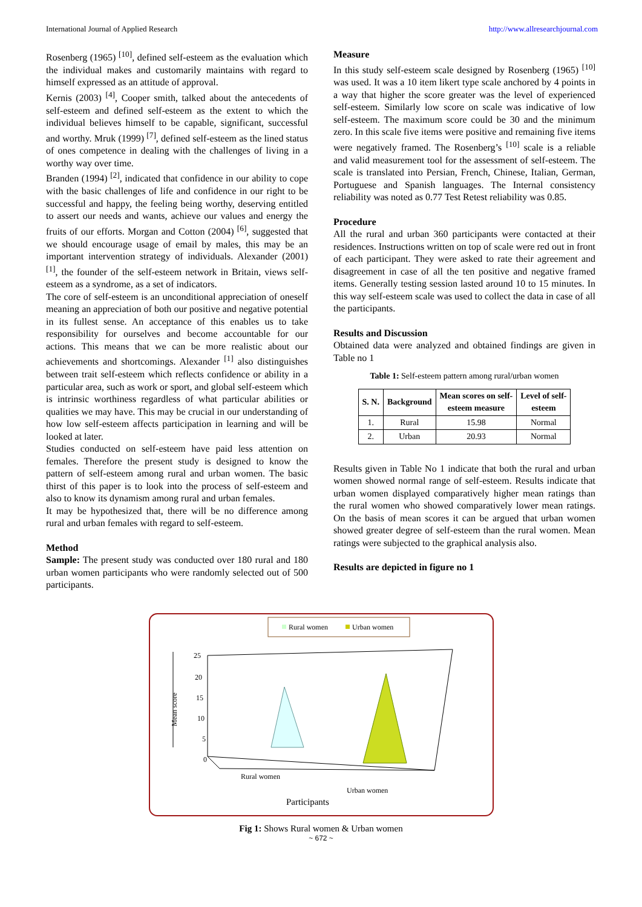International Journal of Applied Research http://www.allresearchjournal.com
Rosenberg (1965) <sup>[10]</sup>, defined self-esteem as the evaluation which the individual makes and customarily maintains with regard to himself expressed as an attitude of approval.
Kernis (2003) <sup>[4]</sup>, Cooper smith, talked about the antecedents of self-esteem and defined self-esteem as the extent to which the individual believes himself to be capable, significant, successful and worthy. Mruk (1999) <sup>[7]</sup>, defined self-esteem as the lined status of ones competence in dealing with the challenges of living in a worthy way over time.
Branden (1994) <sup>[2]</sup>, indicated that confidence in our ability to cope with the basic challenges of life and confidence in our right to be successful and happy, the feeling being worthy, deserving entitled to assert our needs and wants, achieve our values and energy the fruits of our efforts. Morgan and Cotton (2004) <sup>[6]</sup>, suggested that we should encourage usage of email by males, this may be an important intervention strategy of individuals. Alexander (2001) <sup>[1]</sup>, the founder of the self-esteem network in Britain, views self-esteem as a syndrome, as a set of indicators.
The core of self-esteem is an unconditional appreciation of oneself meaning an appreciation of both our positive and negative potential in its fullest sense. An acceptance of this enables us to take responsibility for ourselves and become accountable for our actions. This means that we can be more realistic about our achievements and shortcomings. Alexander <sup>[1]</sup> also distinguishes between trait self-esteem which reflects confidence or ability in a particular area, such as work or sport, and global self-esteem which is intrinsic worthiness regardless of what particular abilities or qualities we may have. This may be crucial in our understanding of how low self-esteem affects participation in learning and will be looked at later.
Studies conducted on self-esteem have paid less attention on females. Therefore the present study is designed to know the pattern of self-esteem among rural and urban women. The basic thirst of this paper is to look into the process of self-esteem and also to know its dynamism among rural and urban females.
It may be hypothesized that, there will be no difference among rural and urban females with regard to self-esteem.
Method
Sample: The present study was conducted over 180 rural and 180 urban women participants who were randomly selected out of 500 participants.
Measure
In this study self-esteem scale designed by Rosenberg (1965) <sup>[10]</sup> was used. It was a 10 item likert type scale anchored by 4 points in a way that higher the score greater was the level of experienced self-esteem. Similarly low score on scale was indicative of low self-esteem. The maximum score could be 30 and the minimum zero. In this scale five items were positive and remaining five items were negatively framed. The Rosenberg’s <sup>[10]</sup> scale is a reliable and valid measurement tool for the assessment of self-esteem. The scale is translated into Persian, French, Chinese, Italian, German, Portuguese and Spanish languages. The Internal consistency reliability was noted as 0.77 Test Retest reliability was 0.85.
Procedure
All the rural and urban 360 participants were contacted at their residences. Instructions written on top of scale were red out in front of each participant. They were asked to rate their agreement and disagreement in case of all the ten positive and negative framed items. Generally testing session lasted around 10 to 15 minutes. In this way self-esteem scale was used to collect the data in case of all the participants.
Results and Discussion
Obtained data were analyzed and obtained findings are given in Table no 1
Table 1: Self-esteem pattern among rural/urban women
| S. N. | Background | Mean scores on self- esteem measure | Level of self- esteem |
| --- | --- | --- | --- |
| 1. | Rural | 15.98 | Normal |
| 2. | Urban | 20.93 | Normal |
Results given in Table No 1 indicate that both the rural and urban women showed normal range of self-esteem. Results indicate that urban women displayed comparatively higher mean ratings than the rural women who showed comparatively lower mean ratings. On the basis of mean scores it can be argued that urban women showed greater degree of self-esteem than the rural women. Mean ratings were subjected to the graphical analysis also.
Results are depicted in figure no 1
Rural women
Urban women
25
20
15
10
5
0
Mean score
Rural women
Urban women
Participants
Fig 1: Shows Rural women & Urban women
~ 672 ~